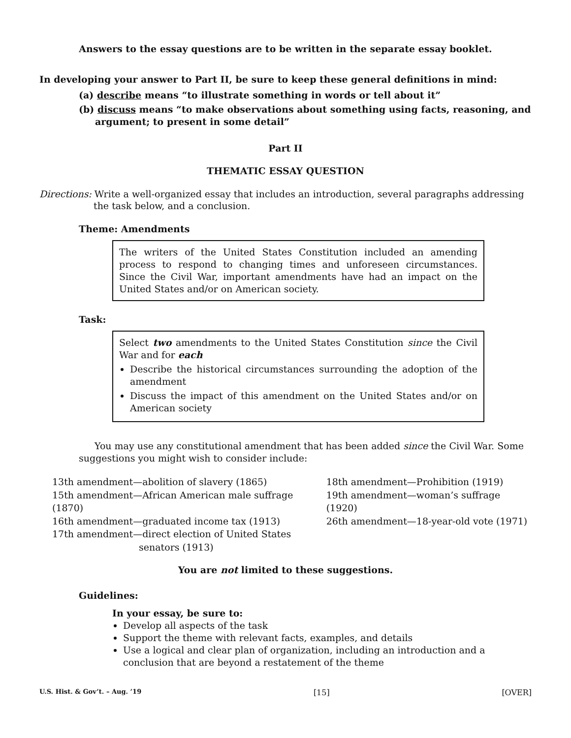Answers to the essay questions are to be written in the separate essay booklet.
In developing your answer to Part II, be sure to keep these general definitions in mind:
(a) describe means “to illustrate something in words or tell about it”
(b) discuss means “to make observations about something using facts, reasoning, and argument; to present in some detail”
Part II
THEMATIC ESSAY QUESTION
Directions: Write a well-organized essay that includes an introduction, several paragraphs addressing the task below, and a conclusion.
Theme: Amendments
The writers of the United States Constitution included an amending process to respond to changing times and unforeseen circumstances. Since the Civil War, important amendments have had an impact on the United States and/or on American society.
Task:
Select two amendments to the United States Constitution since the Civil War and for each
Describe the historical circumstances surrounding the adoption of the amendment
Discuss the impact of this amendment on the United States and/or on American society
You may use any constitutional amendment that has been added since the Civil War. Some suggestions you might wish to consider include:
13th amendment—abolition of slavery (1865)
15th amendment—African American male suffrage (1870)
16th amendment—graduated income tax (1913)
17th amendment—direct election of United States
senators (1913)
18th amendment—Prohibition (1919)
19th amendment—woman’s suffrage (1920)
26th amendment—18-year-old vote (1971)
You are not limited to these suggestions.
Guidelines:
In your essay, be sure to:
Develop all aspects of the task
Support the theme with relevant facts, examples, and details
Use a logical and clear plan of organization, including an introduction and a conclusion that are beyond a restatement of the theme
U.S. Hist. & Gov’t. – Aug. ’19 [15] [OVER]